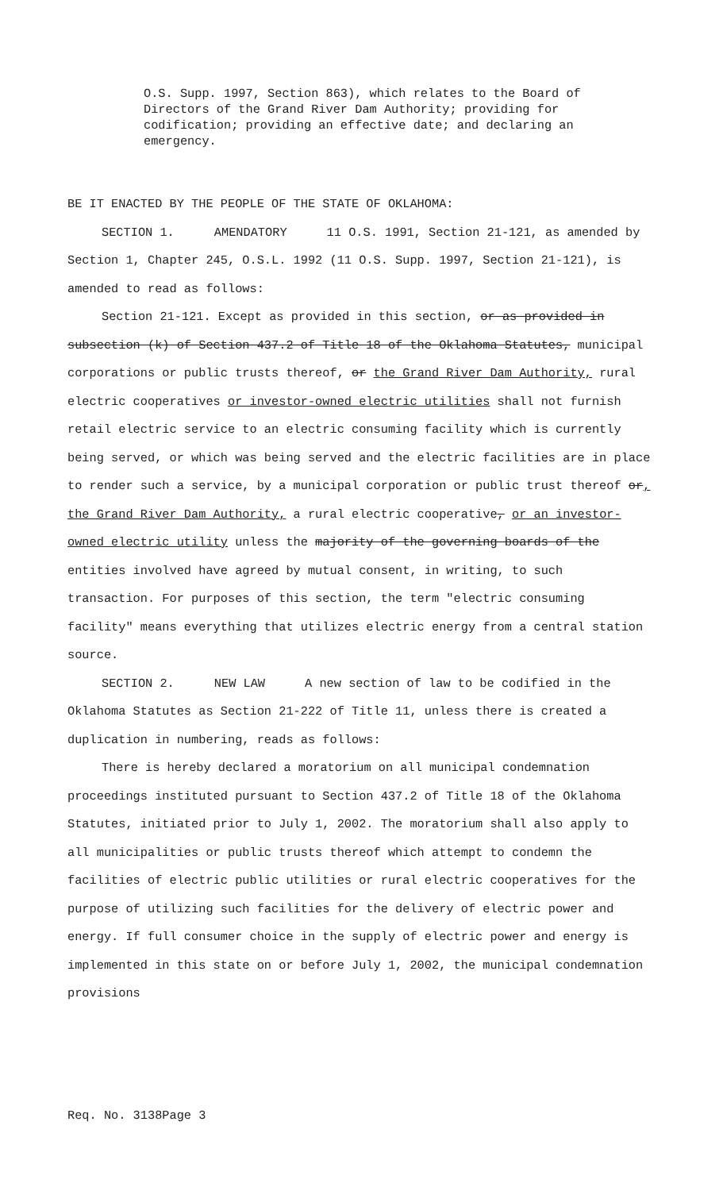O.S. Supp. 1997, Section 863), which relates to the Board of Directors of the Grand River Dam Authority; providing for codification; providing an effective date; and declaring an emergency.
BE IT ENACTED BY THE PEOPLE OF THE STATE OF OKLAHOMA:
SECTION 1. AMENDATORY 11 O.S. 1991, Section 21-121, as amended by Section 1, Chapter 245, O.S.L. 1992 (11 O.S. Supp. 1997, Section 21-121), is amended to read as follows:
Section 21-121. Except as provided in this section, or as provided in subsection (k) of Section 437.2 of Title 18 of the Oklahoma Statutes, municipal corporations or public trusts thereof, or the Grand River Dam Authority, rural electric cooperatives or investor-owned electric utilities shall not furnish retail electric service to an electric consuming facility which is currently being served, or which was being served and the electric facilities are in place to render such a service, by a municipal corporation or public trust thereof or, the Grand River Dam Authority, a rural electric cooperative, or an investor-owned electric utility unless the majority of the governing boards of the entities involved have agreed by mutual consent, in writing, to such transaction. For purposes of this section, the term "electric consuming facility" means everything that utilizes electric energy from a central station source.
SECTION 2. NEW LAW A new section of law to be codified in the Oklahoma Statutes as Section 21-222 of Title 11, unless there is created a duplication in numbering, reads as follows:
There is hereby declared a moratorium on all municipal condemnation proceedings instituted pursuant to Section 437.2 of Title 18 of the Oklahoma Statutes, initiated prior to July 1, 2002. The moratorium shall also apply to all municipalities or public trusts thereof which attempt to condemn the facilities of electric public utilities or rural electric cooperatives for the purpose of utilizing such facilities for the delivery of electric power and energy. If full consumer choice in the supply of electric power and energy is implemented in this state on or before July 1, 2002, the municipal condemnation provisions
Req. No. 3138Page 3